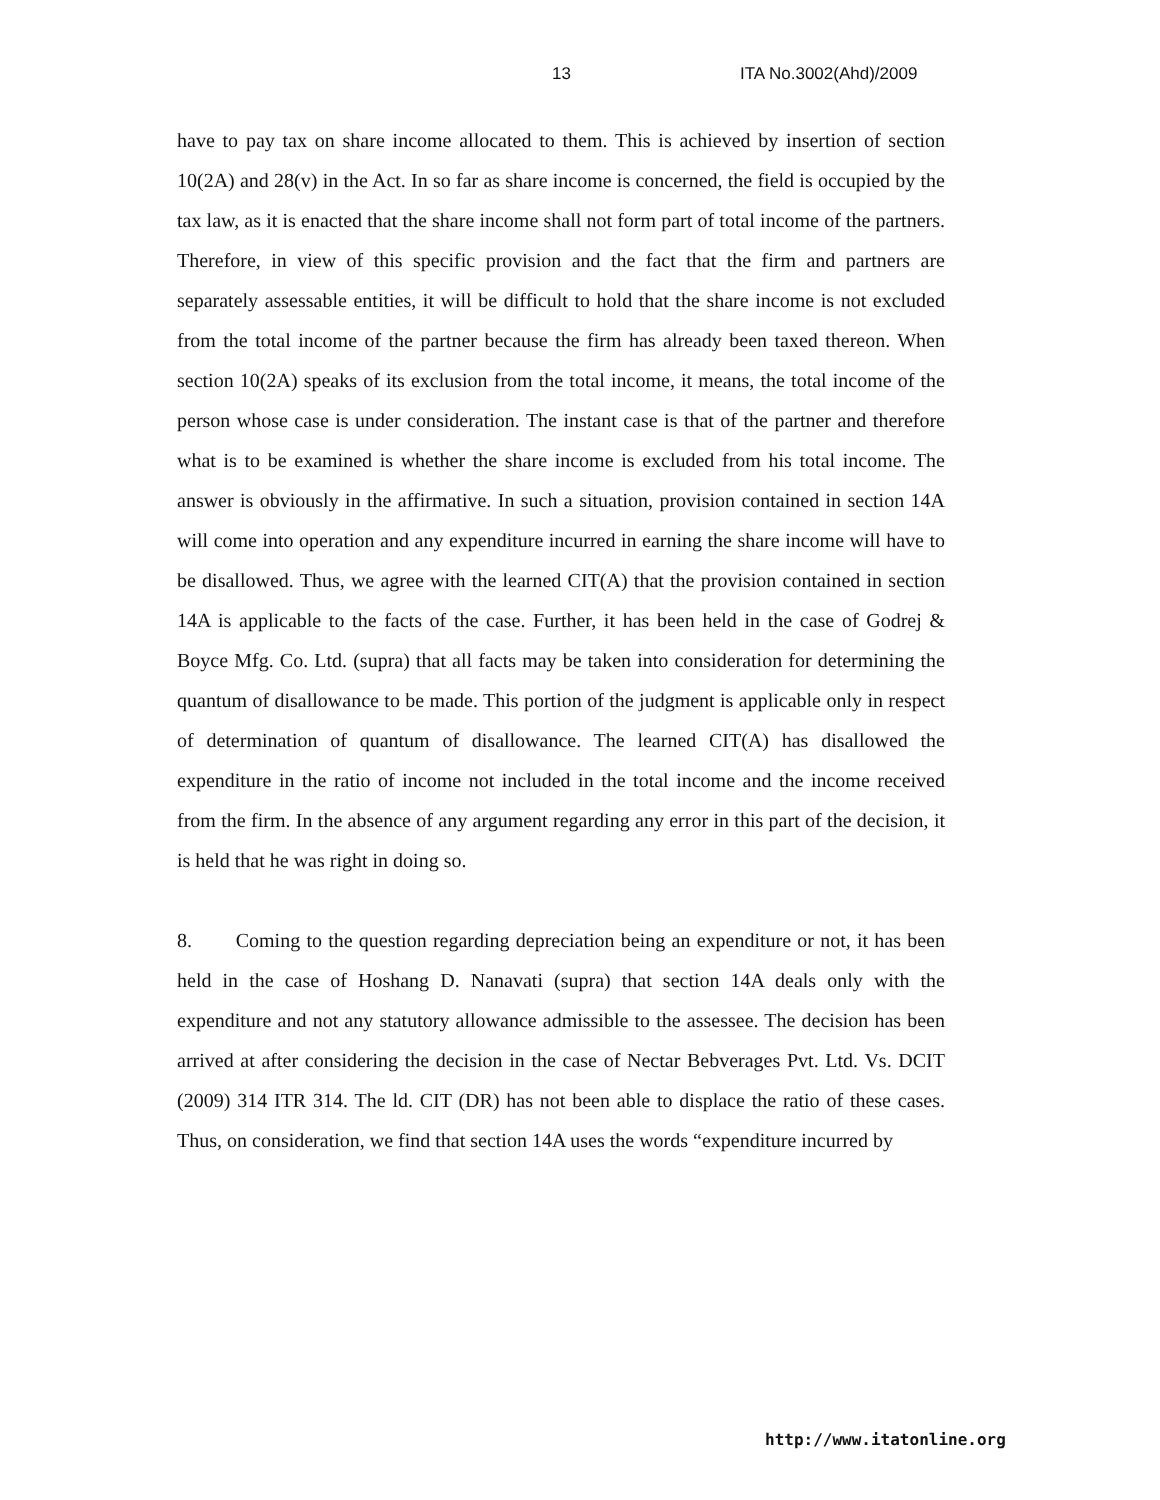13 ITA No.3002(Ahd)/2009
have to pay tax on share income allocated to them. This is achieved by insertion of section 10(2A) and 28(v) in the Act. In so far as share income is concerned, the field is occupied by the tax law, as it is enacted that the share income shall not form part of total income of the partners. Therefore, in view of this specific provision and the fact that the firm and partners are separately assessable entities, it will be difficult to hold that the share income is not excluded from the total income of the partner because the firm has already been taxed thereon. When section 10(2A) speaks of its exclusion from the total income, it means, the total income of the person whose case is under consideration. The instant case is that of the partner and therefore what is to be examined is whether the share income is excluded from his total income. The answer is obviously in the affirmative. In such a situation, provision contained in section 14A will come into operation and any expenditure incurred in earning the share income will have to be disallowed. Thus, we agree with the learned CIT(A) that the provision contained in section 14A is applicable to the facts of the case. Further, it has been held in the case of Godrej & Boyce Mfg. Co. Ltd. (supra) that all facts may be taken into consideration for determining the quantum of disallowance to be made. This portion of the judgment is applicable only in respect of determination of quantum of disallowance. The learned CIT(A) has disallowed the expenditure in the ratio of income not included in the total income and the income received from the firm. In the absence of any argument regarding any error in this part of the decision, it is held that he was right in doing so.
8. Coming to the question regarding depreciation being an expenditure or not, it has been held in the case of Hoshang D. Nanavati (supra) that section 14A deals only with the expenditure and not any statutory allowance admissible to the assessee. The decision has been arrived at after considering the decision in the case of Nectar Bebverages Pvt. Ltd. Vs. DCIT (2009) 314 ITR 314. The ld. CIT (DR) has not been able to displace the ratio of these cases. Thus, on consideration, we find that section 14A uses the words “expenditure incurred by
http://www.itatonline.org